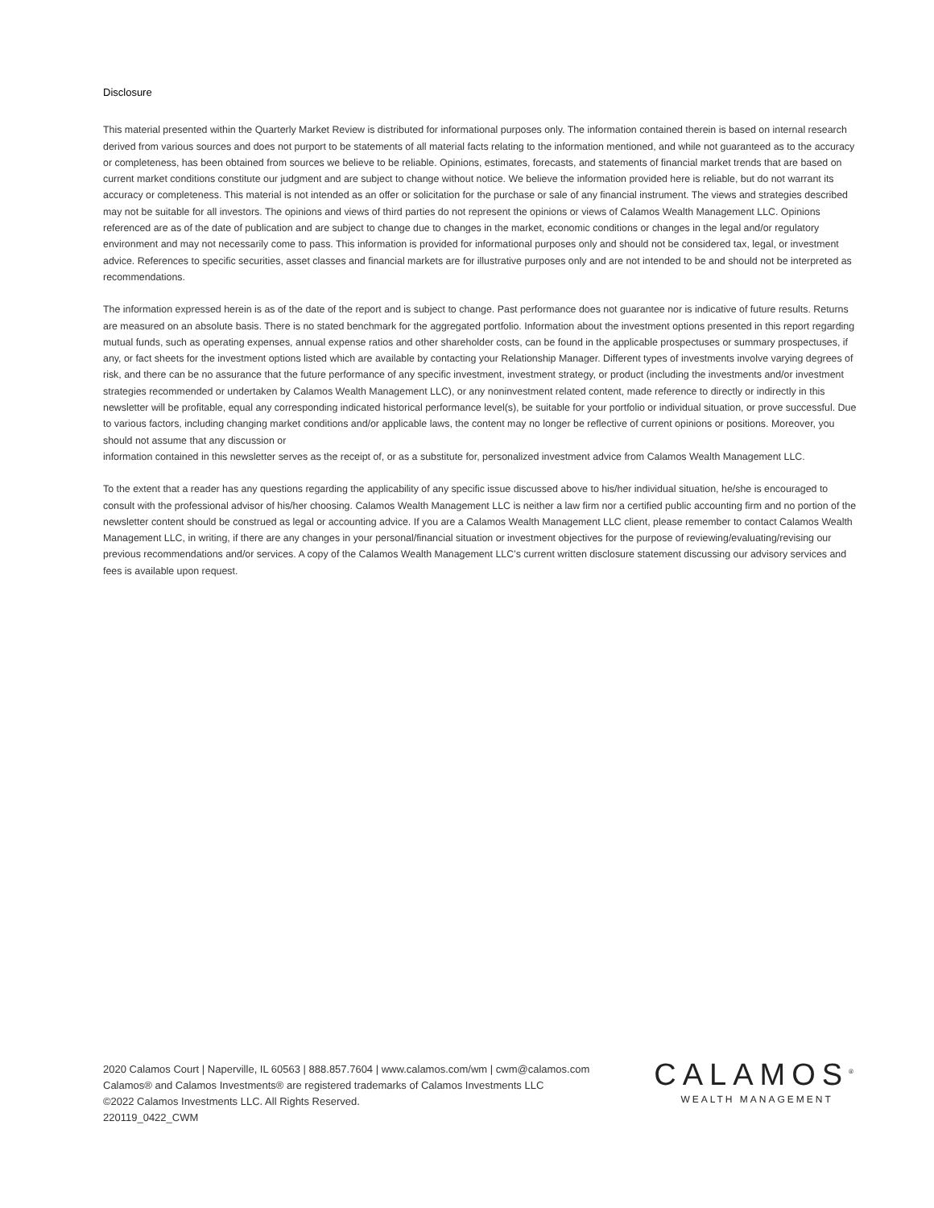Disclosure
This material presented within the Quarterly Market Review is distributed for informational purposes only. The information contained therein is based on internal research derived from various sources and does not purport to be statements of all material facts relating to the information mentioned, and while not guaranteed as to the accuracy or completeness, has been obtained from sources we believe to be reliable. Opinions, estimates, forecasts, and statements of financial market trends that are based on current market conditions constitute our judgment and are subject to change without notice. We believe the information provided here is reliable, but do not warrant its accuracy or completeness. This material is not intended as an offer or solicitation for the purchase or sale of any financial instrument. The views and strategies described may not be suitable for all investors. The opinions and views of third parties do not represent the opinions or views of Calamos Wealth Management LLC. Opinions referenced are as of the date of publication and are subject to change due to changes in the market, economic conditions or changes in the legal and/or regulatory environment and may not necessarily come to pass. This information is provided for informational purposes only and should not be considered tax, legal, or investment advice. References to specific securities, asset classes and financial markets are for illustrative purposes only and are not intended to be and should not be interpreted as recommendations.
The information expressed herein is as of the date of the report and is subject to change. Past performance does not guarantee nor is indicative of future results. Returns are measured on an absolute basis. There is no stated benchmark for the aggregated portfolio. Information about the investment options presented in this report regarding mutual funds, such as operating expenses, annual expense ratios and other shareholder costs, can be found in the applicable prospectuses or summary prospectuses, if any, or fact sheets for the investment options listed which are available by contacting your Relationship Manager. Different types of investments involve varying degrees of risk, and there can be no assurance that the future performance of any specific investment, investment strategy, or product (including the investments and/or investment strategies recommended or undertaken by Calamos Wealth Management LLC), or any noninvestment related content, made reference to directly or indirectly in this newsletter will be profitable, equal any corresponding indicated historical performance level(s), be suitable for your portfolio or individual situation, or prove successful. Due to various factors, including changing market conditions and/or applicable laws, the content may no longer be reflective of current opinions or positions. Moreover, you should not assume that any discussion or
information contained in this newsletter serves as the receipt of, or as a substitute for, personalized investment advice from Calamos Wealth Management LLC.
To the extent that a reader has any questions regarding the applicability of any specific issue discussed above to his/her individual situation, he/she is encouraged to consult with the professional advisor of his/her choosing. Calamos Wealth Management LLC is neither a law firm nor a certified public accounting firm and no portion of the newsletter content should be construed as legal or accounting advice. If you are a Calamos Wealth Management LLC client, please remember to contact Calamos Wealth Management LLC, in writing, if there are any changes in your personal/financial situation or investment objectives for the purpose of reviewing/evaluating/revising our previous recommendations and/or services. A copy of the Calamos Wealth Management LLC’s current written disclosure statement discussing our advisory services and fees is available upon request.
2020 Calamos Court | Naperville, IL 60563 | 888.857.7604 | www.calamos.com/wm | cwm@calamos.com
Calamos® and Calamos Investments® are registered trademarks of Calamos Investments LLC
©2022 Calamos Investments LLC. All Rights Reserved.
220119_0422_CWM
CALAMOS<sup>®</sup>
WEALTH MANAGEMENT